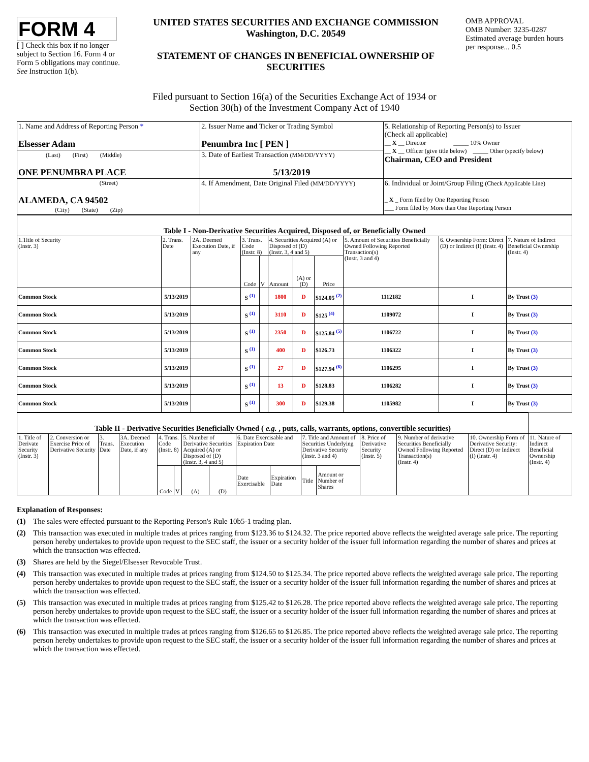FORM 4
[ ] Check this box if no longer subject to Section 16. Form 4 or Form 5 obligations may continue. See Instruction 1(b).
UNITED STATES SECURITIES AND EXCHANGE COMMISSION
Washington, D.C. 20549
STATEMENT OF CHANGES IN BENEFICIAL OWNERSHIP OF SECURITIES
OMB APPROVAL
OMB Number: 3235-0287
Estimated average burden hours per response... 0.5
Filed pursuant to Section 16(a) of the Securities Exchange Act of 1934 or
Section 30(h) of the Investment Company Act of 1940
| 1. Name and Address of Reporting Person * Elsesser Adam | 2. Issuer Name and Ticker or Trading Symbol Penumbra Inc [ PEN ] | 5. Relationship of Reporting Person(s) to Issuer (Check all applicable) __ X __ Director _____ 10% Owner __ X __ Officer (give title below) _____ Other (specify below) Chairman, CEO and President |
| (Last) (First) (Middle) ONE PENUMBRA PLACE | 3. Date of Earliest Transaction (MM/DD/YYYY) 5/13/2019 | |
| (Street) ALAMEDA, CA 94502 (City) (State) (Zip) | 4. If Amendment, Date Original Filed (MM/DD/YYYY) | 6. Individual or Joint/Group Filing (Check Applicable Line) _ X _ Form filed by One Reporting Person ___ Form filed by More than One Reporting Person |
| Table I - Non-Derivative Securities Acquired, Disposed of, or Beneficially Owned | | | | | | | | | | |
| 1.Title of Security (Instr. 3) | 2. Trans. Date | 2A. Deemed Execution Date, if any | 3. Trans. Code (Instr. 8) | | 4. Securities Acquired (A) or Disposed of (D) (Instr. 3, 4 and 5) | | | 5. Amount of Securities Beneficially Owned Following Reported Transaction(s) (Instr. 3 and 4) | 6. Ownership Form: Direct (D) or Indirect (I) (Instr. 4) | 7. Nature of Indirect Beneficial Ownership (Instr. 4) |
| | | | Code | V | Amount | (A) or (D) | Price | | | |
| Common Stock | 5/13/2019 | | S <sup>(1)</sup> | | 1800 | D | $124.05 <sup>(2)</sup> | 1112182 | I | By Trust (3) |
| Common Stock | 5/13/2019 | | S <sup>(1)</sup> | | 3110 | D | $125 <sup>(4)</sup> | 1109072 | I | By Trust (3) |
| Common Stock | 5/13/2019 | | S <sup>(1)</sup> | | 2350 | D | $125.84 <sup>(5)</sup> | 1106722 | I | By Trust (3) |
| Common Stock | 5/13/2019 | | S <sup>(1)</sup> | | 400 | D | $126.73 | 1106322 | I | By Trust (3) |
| Common Stock | 5/13/2019 | | S <sup>(1)</sup> | | 27 | D | $127.94 <sup>(6)</sup> | 1106295 | I | By Trust (3) |
| Common Stock | 5/13/2019 | | S <sup>(1)</sup> | | 13 | D | $128.83 | 1106282 | I | By Trust (3) |
| Common Stock | 5/13/2019 | | S <sup>(1)</sup> | | 300 | D | $129.38 | 1105982 | I | By Trust (3) |
| Table II - Derivative Securities Beneficially Owned ( e.g. , puts, calls, warrants, options, convertible securities) | | | | | | | | | | | | | | | |
| 1. Title of Derivate Security (Instr. 3) | 2. Conversion or Exercise Price of Derivative Security | 3. Trans. Date | 3A. Deemed Execution Date, if any | 4. Trans. Code (Instr. 8) | | 5. Number of Derivative Securities Acquired (A) or Disposed of (D) (Instr. 3, 4 and 5) | | 6. Date Exercisable and Expiration Date | | 7. Title and Amount of Securities Underlying Derivative Security (Instr. 3 and 4) | | 8. Price of Derivative Security (Instr. 5) | 9. Number of derivative Securities Beneficially Owned Following Reported Transaction(s) (Instr. 4) | 10. Ownership Form of Derivative Security: Direct (D) or Indirect (I) (Instr. 4) | 11. Nature of Indirect Beneficial Ownership (Instr. 4) |
| | | | | Code | V | (A) | (D) | Date Exercisable | Expiration Date | Title | Amount or Number of Shares | | | | |
Explanation of Responses:
(1) The sales were effected pursuant to the Reporting Person's Rule 10b5-1 trading plan.
(2) This transaction was executed in multiple trades at prices ranging from $123.36 to $124.32. The price reported above reflects the weighted average sale price. The reporting person hereby undertakes to provide upon request to the SEC staff, the issuer or a security holder of the issuer full information regarding the number of shares and prices at which the transaction was effected.
(3) Shares are held by the Siegel/Elsesser Revocable Trust.
(4) This transaction was executed in multiple trades at prices ranging from $124.50 to $125.34. The price reported above reflects the weighted average sale price. The reporting person hereby undertakes to provide upon request to the SEC staff, the issuer or a security holder of the issuer full information regarding the number of shares and prices at which the transaction was effected.
(5) This transaction was executed in multiple trades at prices ranging from $125.42 to $126.28. The price reported above reflects the weighted average sale price. The reporting person hereby undertakes to provide upon request to the SEC staff, the issuer or a security holder of the issuer full information regarding the number of shares and prices at which the transaction was effected.
(6) This transaction was executed in multiple trades at prices ranging from $126.65 to $126.85. The price reported above reflects the weighted average sale price. The reporting person hereby undertakes to provide upon request to the SEC staff, the issuer or a security holder of the issuer full information regarding the number of shares and prices at which the transaction was effected.